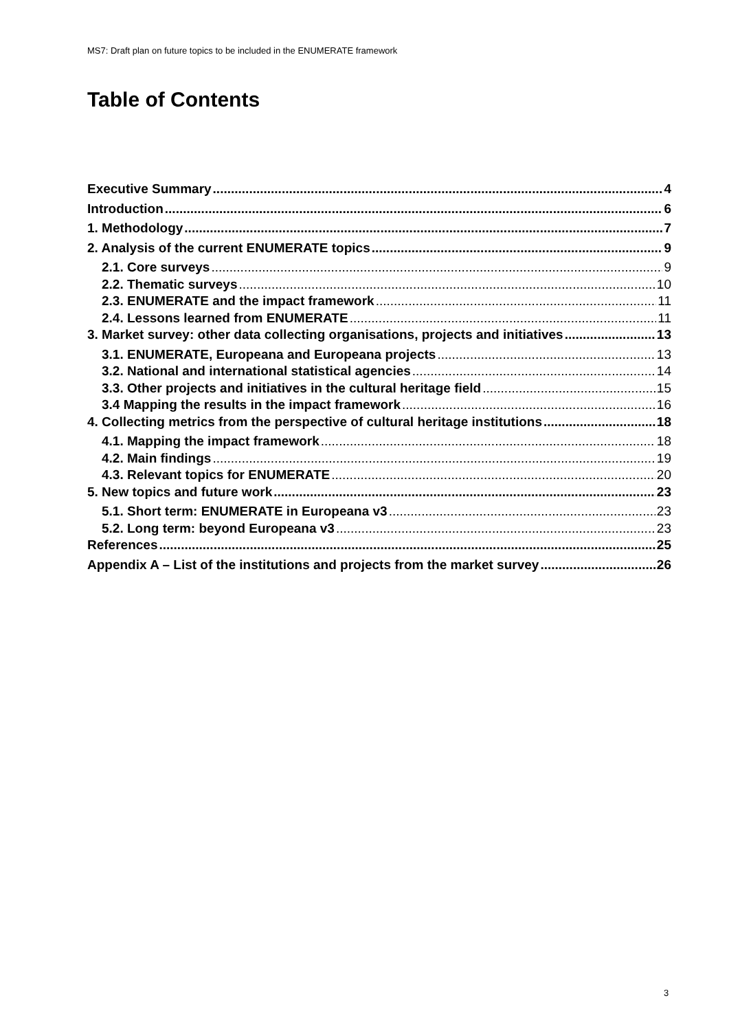MS7: Draft plan on future topics to be included in the ENUMERATE framework
Table of Contents
Executive Summary 4
Introduction 6
1. Methodology 7
2. Analysis of the current ENUMERATE topics 9
2.1. Core surveys 9
2.2. Thematic surveys 10
2.3. ENUMERATE and the impact framework 11
2.4. Lessons learned from ENUMERATE 11
3. Market survey: other data collecting organisations, projects and initiatives 13
3.1. ENUMERATE, Europeana and Europeana projects 13
3.2. National and international statistical agencies 14
3.3. Other projects and initiatives in the cultural heritage field 15
3.4 Mapping the results in the impact framework 16
4. Collecting metrics from the perspective of cultural heritage institutions 18
4.1. Mapping the impact framework 18
4.2. Main findings 19
4.3. Relevant topics for ENUMERATE 20
5. New topics and future work 23
5.1. Short term: ENUMERATE in Europeana v3 23
5.2. Long term: beyond Europeana v3 23
References 25
Appendix A – List of the institutions and projects from the market survey 26
3